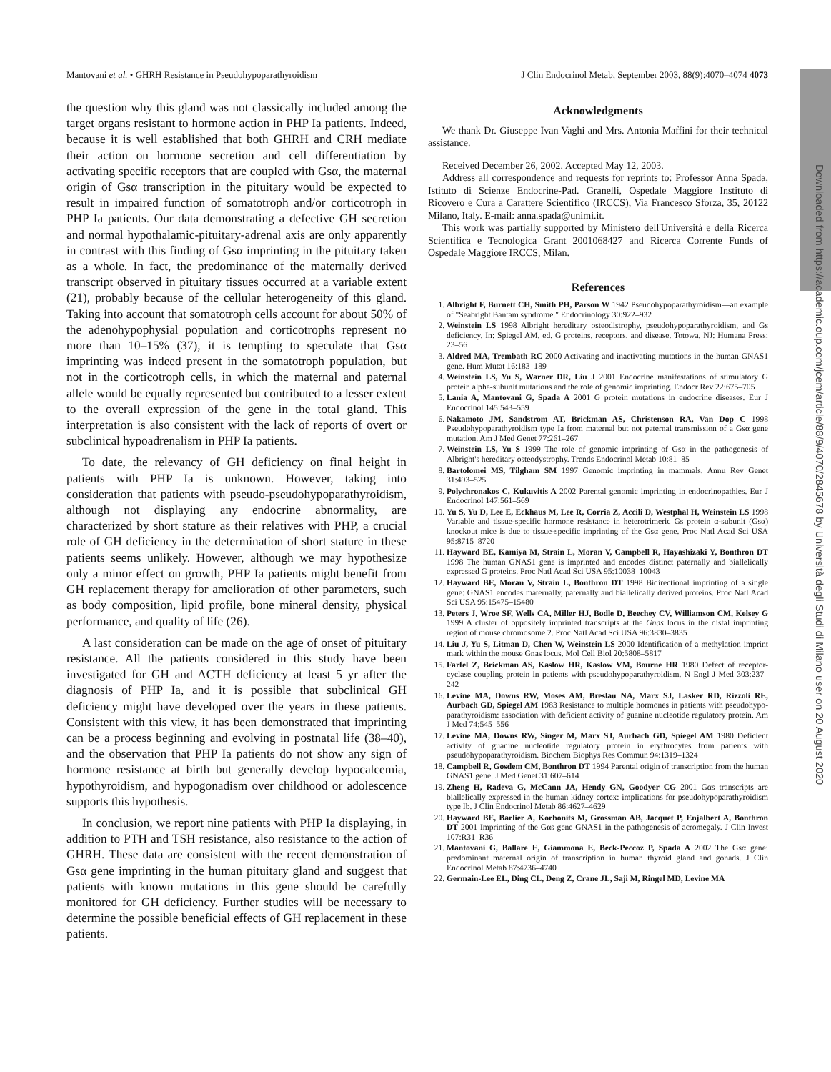Downloaded from https://academic.oup.com/jcem/article/88/9/4070/2845678 by Università degli Studi di Milano user on 20 August 2020
Mantovani et al. • GHRH Resistance in Pseudohypoparathyroidism J Clin Endocrinol Metab, September 2003, 88(9):4070–4074 4073
the question why this gland was not classically included among the target organs resistant to hormone action in PHP Ia patients. Indeed, because it is well established that both GHRH and CRH mediate their action on hormone secretion and cell differentiation by activating specific receptors that are coupled with Gsα, the maternal origin of Gsα transcription in the pituitary would be expected to result in impaired function of somatotroph and/or corticotroph in PHP Ia patients. Our data demonstrating a defective GH secretion and normal hypothalamic-pituitary-adrenal axis are only apparently in contrast with this finding of Gsα imprinting in the pituitary taken as a whole. In fact, the predominance of the maternally derived transcript observed in pituitary tissues occurred at a variable extent (21), probably because of the cellular heterogeneity of this gland. Taking into account that somatotroph cells account for about 50% of the adenohypophysial population and corticotrophs represent no more than 10–15% (37), it is tempting to speculate that Gsα imprinting was indeed present in the somatotroph population, but not in the corticotroph cells, in which the maternal and paternal allele would be equally represented but contributed to a lesser extent to the overall expression of the gene in the total gland. This interpretation is also consistent with the lack of reports of overt or subclinical hypoadrenalism in PHP Ia patients.
To date, the relevancy of GH deficiency on final height in patients with PHP Ia is unknown. However, taking into consideration that patients with pseudo-pseudohypoparathyroidism, although not displaying any endocrine abnormality, are characterized by short stature as their relatives with PHP, a crucial role of GH deficiency in the determination of short stature in these patients seems unlikely. However, although we may hypothesize only a minor effect on growth, PHP Ia patients might benefit from GH replacement therapy for amelioration of other parameters, such as body composition, lipid profile, bone mineral density, physical performance, and quality of life (26).
A last consideration can be made on the age of onset of pituitary resistance. All the patients considered in this study have been investigated for GH and ACTH deficiency at least 5 yr after the diagnosis of PHP Ia, and it is possible that subclinical GH deficiency might have developed over the years in these patients. Consistent with this view, it has been demonstrated that imprinting can be a process beginning and evolving in postnatal life (38–40), and the observation that PHP Ia patients do not show any sign of hormone resistance at birth but generally develop hypocalcemia, hypothyroidism, and hypogonadism over childhood or adolescence supports this hypothesis.
In conclusion, we report nine patients with PHP Ia displaying, in addition to PTH and TSH resistance, also resistance to the action of GHRH. These data are consistent with the recent demonstration of Gsα gene imprinting in the human pituitary gland and suggest that patients with known mutations in this gene should be carefully monitored for GH deficiency. Further studies will be necessary to determine the possible beneficial effects of GH replacement in these patients.
Acknowledgments
We thank Dr. Giuseppe Ivan Vaghi and Mrs. Antonia Maffini for their technical assistance.
Received December 26, 2002. Accepted May 12, 2003.
Address all correspondence and requests for reprints to: Professor Anna Spada, Istituto di Scienze Endocrine-Pad. Granelli, Ospedale Maggiore Instituto di Ricovero e Cura a Carattere Scientifico (IRCCS), Via Francesco Sforza, 35, 20122 Milano, Italy. E-mail: anna.spada@unimi.it.
This work was partially supported by Ministero dell'Università e della Ricerca Scientifica e Tecnologica Grant 2001068427 and Ricerca Corrente Funds of Ospedale Maggiore IRCCS, Milan.
References
1. Albright F, Burnett CH, Smith PH, Parson W 1942 Pseudohypoparathyroidism—an example of "Seabright Bantam syndrome." Endocrinology 30:922–932
2. Weinstein LS 1998 Albright hereditary osteodistrophy, pseudohypoparathyroidism, and Gs deficiency. In: Spiegel AM, ed. G proteins, receptors, and disease. Totowa, NJ: Humana Press; 23–56
3. Aldred MA, Trembath RC 2000 Activating and inactivating mutations in the human GNAS1 gene. Hum Mutat 16:183–189
4. Weinstein LS, Yu S, Warner DR, Liu J 2001 Endocrine manifestations of stimulatory G protein alpha-subunit mutations and the role of genomic imprinting. Endocr Rev 22:675–705
5. Lania A, Mantovani G, Spada A 2001 G protein mutations in endocrine diseases. Eur J Endocrinol 145:543–559
6. Nakamoto JM, Sandstrom AT, Brickman AS, Christenson RA, Van Dop C 1998 Pseudohypoparathyroidism type Ia from maternal but not paternal transmission of a Gsα gene mutation. Am J Med Genet 77:261–267
7. Weinstein LS, Yu S 1999 The role of genomic imprinting of Gsα in the pathogenesis of Albright's hereditary osteodystrophy. Trends Endocrinol Metab 10:81–85
8. Bartolomei MS, Tilgham SM 1997 Genomic imprinting in mammals. Annu Rev Genet 31:493–525
9. Polychronakos C, Kukuvitis A 2002 Parental genomic imprinting in endocrinopathies. Eur J Endocrinol 147:561–569
10. Yu S, Yu D, Lee E, Eckhaus M, Lee R, Corria Z, Accili D, Westphal H, Weinstein LS 1998 Variable and tissue-specific hormone resistance in heterotrimeric Gs protein α-subunit (Gsα) knockout mice is due to tissue-specific imprinting of the Gsα gene. Proc Natl Acad Sci USA 95:8715–8720
11. Hayward BE, Kamiya M, Strain L, Moran V, Campbell R, Hayashizaki Y, Bonthron DT 1998 The human GNAS1 gene is imprinted and encodes distinct paternally and biallelically expressed G proteins. Proc Natl Acad Sci USA 95:10038–10043
12. Hayward BE, Moran V, Strain L, Bonthron DT 1998 Bidirectional imprinting of a single gene: GNAS1 encodes maternally, paternally and biallelically derived proteins. Proc Natl Acad Sci USA 95:15475–15480
13. Peters J, Wroe SF, Wells CA, Miller HJ, Bodle D, Beechey CV, Williamson CM, Kelsey G 1999 A cluster of oppositely imprinted transcripts at the Gnas locus in the distal imprinting region of mouse chromosome 2. Proc Natl Acad Sci USA 96:3830–3835
14. Liu J, Yu S, Litman D, Chen W, Weinstein LS 2000 Identification of a methylation imprint mark within the mouse Gnas locus. Mol Cell Biol 20:5808–5817
15. Farfel Z, Brickman AS, Kaslow HR, Kaslow VM, Bourne HR 1980 Defect of receptor-cyclase coupling protein in patients with pseudohypoparathyroidism. N Engl J Med 303:237–242
16. Levine MA, Downs RW, Moses AM, Breslau NA, Marx SJ, Lasker RD, Rizzoli RE, Aurbach GD, Spiegel AM 1983 Resistance to multiple hormones in patients with pseudohypo-parathyroidism: association with deficient activity of guanine nucleotide regulatory protein. Am J Med 74:545–556
17. Levine MA, Downs RW, Singer M, Marx SJ, Aurbach GD, Spiegel AM 1980 Deficient activity of guanine nucleotide regulatory protein in erythrocytes from patients with pseudohypoparathyroidism. Biochem Biophys Res Commun 94:1319–1324
18. Campbell R, Gosdem CM, Bonthron DT 1994 Parental origin of transcription from the human GNAS1 gene. J Med Genet 31:607–614
19. Zheng H, Radeva G, McCann JA, Hendy GN, Goodyer CG 2001 Gαs transcripts are biallelically expressed in the human kidney cortex: implications for pseudohypoparathyroidism type Ib. J Clin Endocrinol Metab 86:4627–4629
20. Hayward BE, Barlier A, Korbonits M, Grossman AB, Jacquet P, Enjalbert A, Bonthron DT 2001 Imprinting of the Gαs gene GNAS1 in the pathogenesis of acromegaly. J Clin Invest 107:R31–R36
21. Mantovani G, Ballare E, Giammona E, Beck-Peccoz P, Spada A 2002 The Gsα gene: predominant maternal origin of transcription in human thyroid gland and gonads. J Clin Endocrinol Metab 87:4736–4740
22. Germain-Lee EL, Ding CL, Deng Z, Crane JL, Saji M, Ringel MD, Levine MA